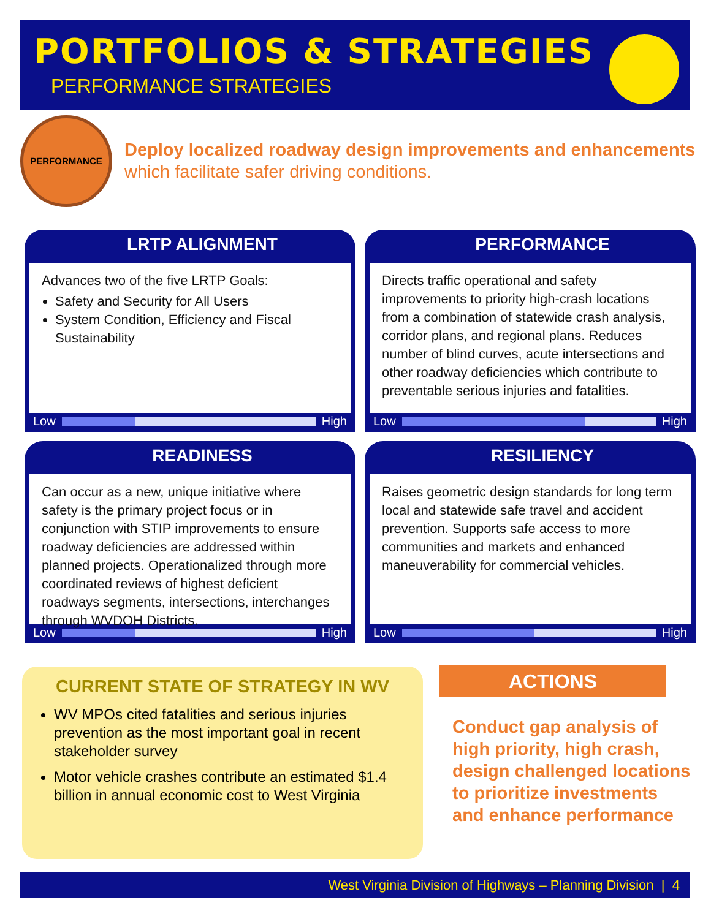PORTFOLIOS & STRATEGIES
PERFORMANCE STRATEGIES
PERFORMANCE
Deploy localized roadway design improvements and enhancements which facilitate safer driving conditions.
LRTP ALIGNMENT
Advances two of the five LRTP Goals:
Safety and Security for All Users
System Condition, Efficiency and Fiscal Sustainability
Low High
PERFORMANCE
Directs traffic operational and safety improvements to priority high-crash locations from a combination of statewide crash analysis, corridor plans, and regional plans. Reduces number of blind curves, acute intersections and other roadway deficiencies which contribute to preventable serious injuries and fatalities.
Low High
READINESS
Can occur as a new, unique initiative where safety is the primary project focus or in conjunction with STIP improvements to ensure roadway deficiencies are addressed within planned projects. Operationalized through more coordinated reviews of highest deficient roadways segments, intersections, interchanges through WVDOH Districts.
Low High
RESILIENCY
Raises geometric design standards for long term local and statewide safe travel and accident prevention. Supports safe access to more communities and markets and enhanced maneuverability for commercial vehicles.
Low High
CURRENT STATE OF STRATEGY IN WV
WV MPOs cited fatalities and serious injuries prevention as the most important goal in recent stakeholder survey
Motor vehicle crashes contribute an estimated $1.4 billion in annual economic cost to West Virginia
ACTIONS
Conduct gap analysis of high priority, high crash, design challenged locations to prioritize investments and enhance performance
West Virginia Division of Highways – Planning Division | 4